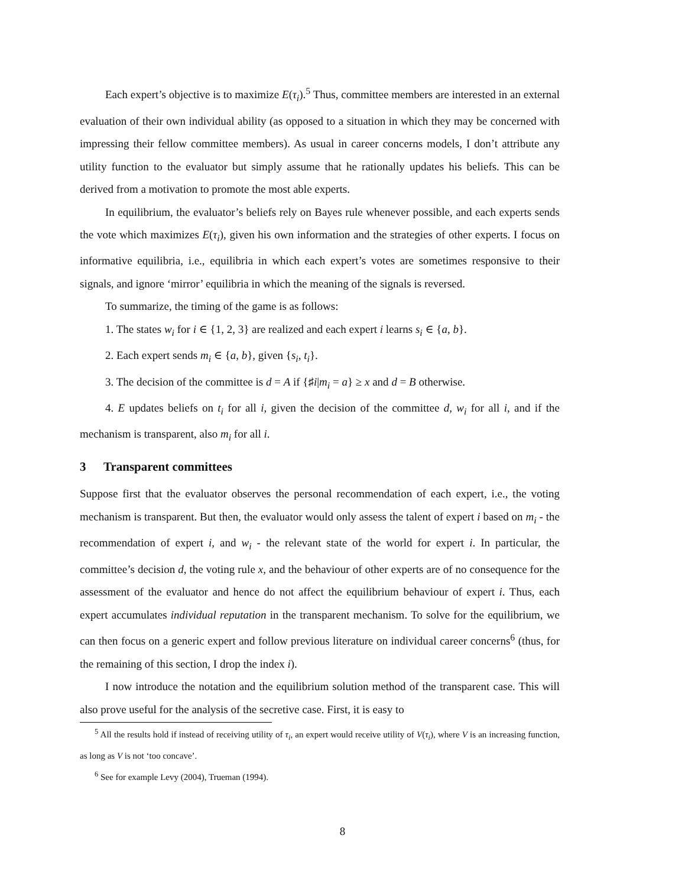Each expert’s objective is to maximize E(τ<sub>i</sub>).<sup>5</sup> Thus, committee members are interested in an external evaluation of their own individual ability (as opposed to a situation in which they may be concerned with impressing their fellow committee members). As usual in career concerns models, I don’t attribute any utility function to the evaluator but simply assume that he rationally updates his beliefs. This can be derived from a motivation to promote the most able experts.
In equilibrium, the evaluator’s beliefs rely on Bayes rule whenever possible, and each experts sends the vote which maximizes E(τ<sub>i</sub>), given his own information and the strategies of other experts. I focus on informative equilibria, i.e., equilibria in which each expert’s votes are sometimes responsive to their signals, and ignore ‘mirror’ equilibria in which the meaning of the signals is reversed.
To summarize, the timing of the game is as follows:
1. The states w<sub>i</sub> for i ∈ {1, 2, 3} are realized and each expert i learns s<sub>i</sub> ∈ {a, b}.
2. Each expert sends m<sub>i</sub> ∈ {a, b}, given {s<sub>i</sub>, t<sub>i</sub>}.
3. The decision of the committee is d = A if {♯i|m<sub>i</sub> = a} ≥ x and d = B otherwise.
4. E updates beliefs on t<sub>i</sub> for all i, given the decision of the committee d, w<sub>i</sub> for all i, and if the mechanism is transparent, also m<sub>i</sub> for all i.
3 Transparent committees
Suppose first that the evaluator observes the personal recommendation of each expert, i.e., the voting mechanism is transparent. But then, the evaluator would only assess the talent of expert i based on m<sub>i</sub> - the recommendation of expert i, and w<sub>i</sub> - the relevant state of the world for expert i. In particular, the committee’s decision d, the voting rule x, and the behaviour of other experts are of no consequence for the assessment of the evaluator and hence do not affect the equilibrium behaviour of expert i. Thus, each expert accumulates individual reputation in the transparent mechanism. To solve for the equilibrium, we can then focus on a generic expert and follow previous literature on individual career concerns<sup>6</sup> (thus, for the remaining of this section, I drop the index i).
I now introduce the notation and the equilibrium solution method of the transparent case. This will also prove useful for the analysis of the secretive case. First, it is easy to
<sup>5</sup> All the results hold if instead of receiving utility of τ<sub>i</sub>, an expert would receive utility of V(τ<sub>i</sub>), where V is an increasing function, as long as V is not ‘too concave’.
<sup>6</sup> See for example Levy (2004), Trueman (1994).
8